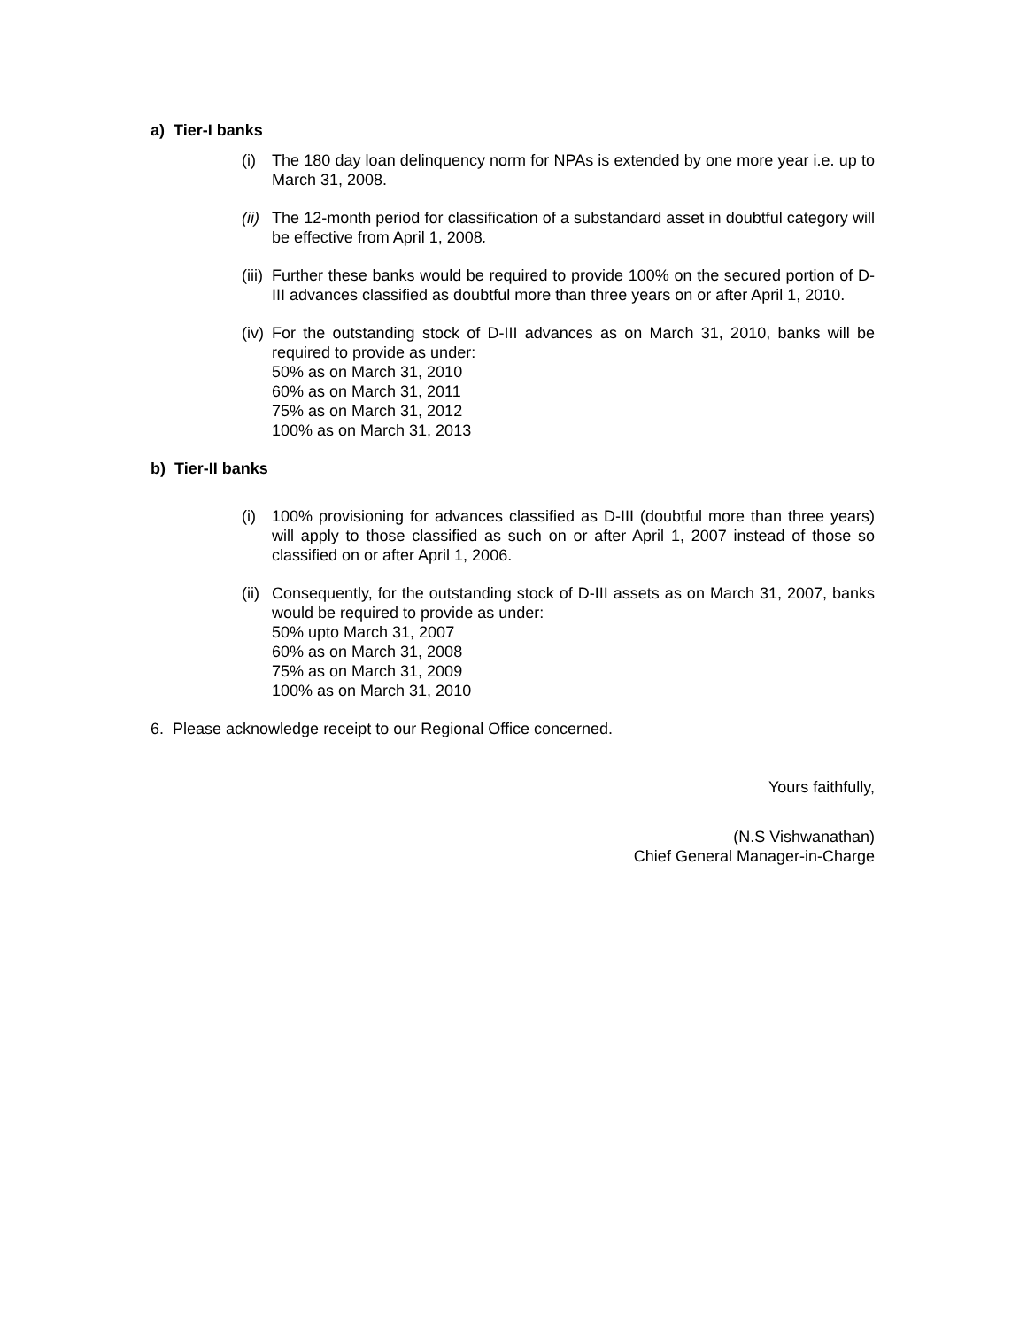a) Tier-I banks
(i) The 180 day loan delinquency norm for NPAs is extended by one more year i.e. up to March 31, 2008.
(ii)
The 12-month period for classification of a substandard asset in doubtful category will be effective from April 1, 2008.
(iii)
Further these banks would be required to provide 100% on the secured portion of D-III advances classified as doubtful more than three years on or after April 1, 2010.
(iv)
For the outstanding stock of D-III advances as on March 31, 2010, banks will be required to provide as under:
50% as on March 31, 2010
60% as on March 31, 2011
75% as on March 31, 2012
100% as on March 31, 2013
b) Tier-II banks
(i) 100% provisioning for advances classified as D-III (doubtful more than three years) will apply to those classified as such on or after April 1, 2007 instead of those so classified on or after April 1, 2006.
(ii)
Consequently, for the outstanding stock of D-III assets as on March 31, 2007, banks would be required to provide as under:
50% upto March 31, 2007
60% as on March 31, 2008
75% as on March 31, 2009
100% as on March 31, 2010
6. Please acknowledge receipt to our Regional Office concerned.
Yours faithfully,
(N.S Vishwanathan)
Chief General Manager-in-Charge